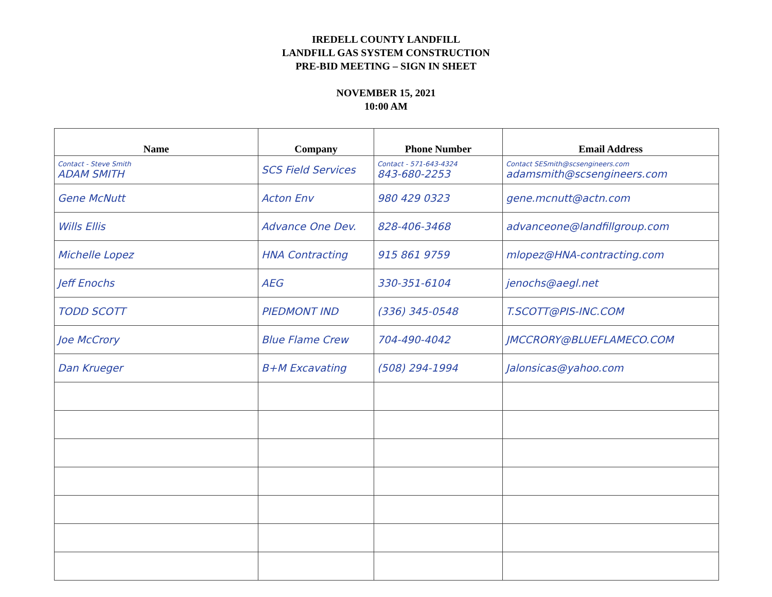IREDELL COUNTY LANDFILL
LANDFILL GAS SYSTEM CONSTRUCTION
PRE-BID MEETING – SIGN IN SHEET
NOVEMBER 15, 2021
10:00 AM
| Name | Company | Phone Number | Email Address |
| --- | --- | --- | --- |
| Contact - Steve Smith ADAM SMITH | SCS Field Services | Contact - 571-643-4324 843-680-2253 | Contact SESmith@scsengineers.com adamsmith@scsengineers.com |
| Gene McNutt | Acton Env | 980 429 0323 | gene.mcnutt@actn.com |
| Wills Ellis | Advance One Dev. | 828-406-3468 | advanceone@landfillgroup.com |
| Michelle Lopez | HNA Contracting | 915 861 9759 | mlopez@HNA-contracting.com |
| Jeff Enochs | AEG | 330-351-6104 | jenochs@aegl.net |
| TODD SCOTT | PIEDMONT IND | (336) 345-0548 | T.SCOTT@PIS-INC.COM |
| Joe McCrory | Blue Flame Crew | 704-490-4042 | JMCCRORY@BLUEFLAMECO.COM |
| Dan Krueger | B+M Excavating | (508) 294-1994 | Jalonsicas@yahoo.com |